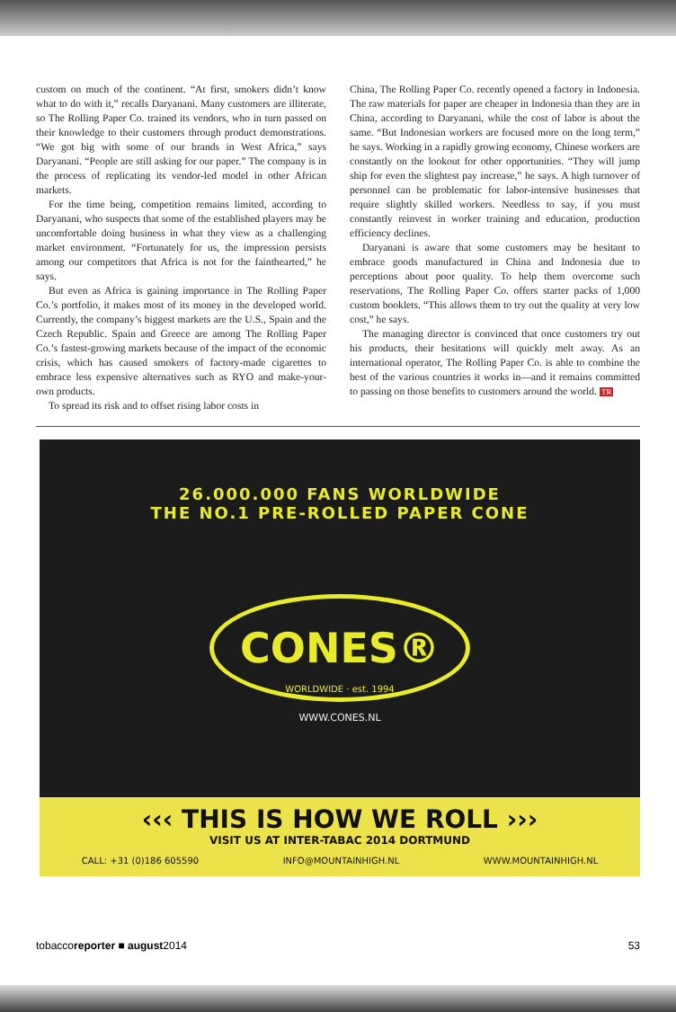custom on much of the continent. “At first, smokers didn’t know what to do with it,” recalls Daryanani. Many customers are illiterate, so The Rolling Paper Co. trained its vendors, who in turn passed on their knowledge to their customers through product demonstrations. “We got big with some of our brands in West Africa,” says Daryanani. “People are still asking for our paper.” The company is in the process of replicating its vendor-led model in other African markets.
For the time being, competition remains limited, according to Daryanani, who suspects that some of the established players may be uncomfortable doing business in what they view as a challenging market environment. “Fortunately for us, the impression persists among our competitors that Africa is not for the fainthearted,” he says.
But even as Africa is gaining importance in The Rolling Paper Co.’s portfolio, it makes most of its money in the developed world. Currently, the company’s biggest markets are the U.S., Spain and the Czech Republic. Spain and Greece are among The Rolling Paper Co.’s fastest-growing markets because of the impact of the economic crisis, which has caused smokers of factory-made cigarettes to embrace less expensive alternatives such as RYO and make-your-own products.
To spread its risk and to offset rising labor costs in
China, The Rolling Paper Co. recently opened a factory in Indonesia. The raw materials for paper are cheaper in Indonesia than they are in China, according to Daryanani, while the cost of labor is about the same. “But Indonesian workers are focused more on the long term,” he says. Working in a rapidly growing economy, Chinese workers are constantly on the lookout for other opportunities. “They will jump ship for even the slightest pay increase,” he says. A high turnover of personnel can be problematic for labor-intensive businesses that require slightly skilled workers. Needless to say, if you must constantly reinvest in worker training and education, production efficiency declines.
Daryanani is aware that some customers may be hesitant to embrace goods manufactured in China and Indonesia due to perceptions about poor quality. To help them overcome such reservations, The Rolling Paper Co. offers starter packs of 1,000 custom booklets. “This allows them to try out the quality at very low cost,” he says.
The managing director is convinced that once customers try out his products, their hesitations will quickly melt away. As an international operator, The Rolling Paper Co. is able to combine the best of the various countries it works in—and it remains committed to passing on those benefits to customers around the world. TR
26.000.000 FANS WORLDWIDE
THE NO.1 PRE-ROLLED PAPER CONE
CONES®
WORLDWIDE · est. 1994
WWW.CONES.NL
‹‹‹ THIS IS HOW WE ROLL ›››
VISIT US AT INTER-TABAC 2014 DORTMUND
CALL: +31 (0)186 605590 INFO@MOUNTAINHIGH.NL WWW.MOUNTAINHIGH.NL
tobaccoreporter ■ august2014 53